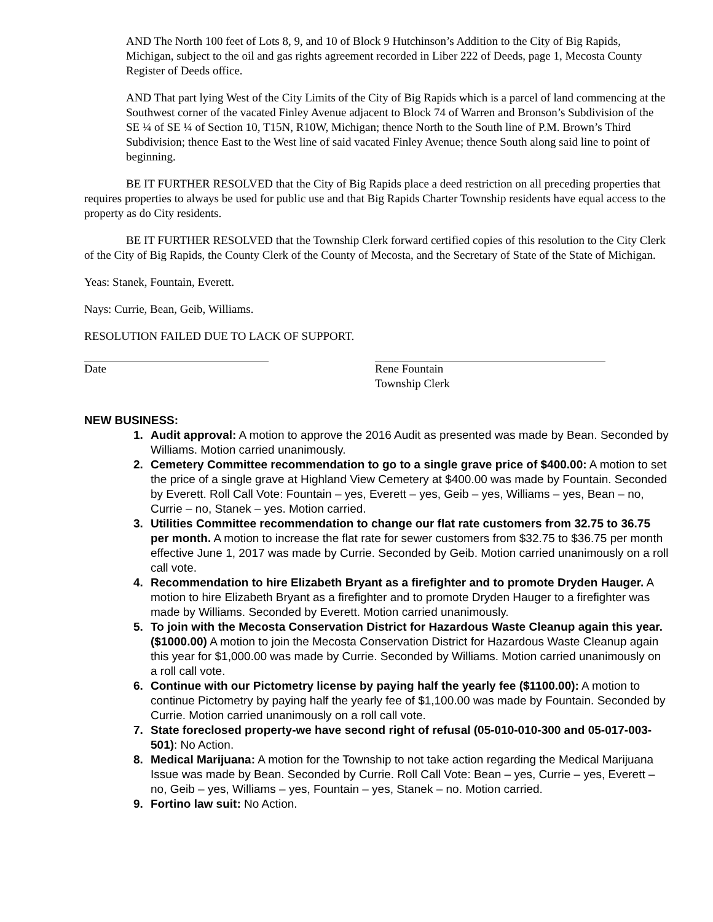AND The North 100 feet of Lots 8, 9, and 10 of Block 9 Hutchinson’s Addition to the City of Big Rapids, Michigan, subject to the oil and gas rights agreement recorded in Liber 222 of Deeds, page 1, Mecosta County Register of Deeds office.
AND That part lying West of the City Limits of the City of Big Rapids which is a parcel of land commencing at the Southwest corner of the vacated Finley Avenue adjacent to Block 74 of Warren and Bronson’s Subdivision of the SE ¼ of SE ¼ of Section 10, T15N, R10W, Michigan; thence North to the South line of P.M. Brown’s Third Subdivision; thence East to the West line of said vacated Finley Avenue; thence South along said line to point of beginning.
BE IT FURTHER RESOLVED that the City of Big Rapids place a deed restriction on all preceding properties that requires properties to always be used for public use and that Big Rapids Charter Township residents have equal access to the property as do City residents.
BE IT FURTHER RESOLVED that the Township Clerk forward certified copies of this resolution to the City Clerk of the City of Big Rapids, the County Clerk of the County of Mecosta, and the Secretary of State of the State of Michigan.
Yeas: Stanek, Fountain, Everett.
Nays: Currie, Bean, Geib, Williams.
RESOLUTION FAILED DUE TO LACK OF SUPPORT.
Date Rene Fountain
Township Clerk
NEW BUSINESS:
1. Audit approval: A motion to approve the 2016 Audit as presented was made by Bean. Seconded by Williams. Motion carried unanimously.
2. Cemetery Committee recommendation to go to a single grave price of $400.00: A motion to set the price of a single grave at Highland View Cemetery at $400.00 was made by Fountain. Seconded by Everett. Roll Call Vote: Fountain – yes, Everett – yes, Geib – yes, Williams – yes, Bean – no, Currie – no, Stanek – yes. Motion carried.
3. Utilities Committee recommendation to change our flat rate customers from 32.75 to 36.75 per month. A motion to increase the flat rate for sewer customers from $32.75 to $36.75 per month effective June 1, 2017 was made by Currie. Seconded by Geib. Motion carried unanimously on a roll call vote.
4. Recommendation to hire Elizabeth Bryant as a firefighter and to promote Dryden Hauger. A motion to hire Elizabeth Bryant as a firefighter and to promote Dryden Hauger to a firefighter was made by Williams. Seconded by Everett. Motion carried unanimously.
5. To join with the Mecosta Conservation District for Hazardous Waste Cleanup again this year. ($1000.00) A motion to join the Mecosta Conservation District for Hazardous Waste Cleanup again this year for $1,000.00 was made by Currie. Seconded by Williams. Motion carried unanimously on a roll call vote.
6. Continue with our Pictometry license by paying half the yearly fee ($1100.00): A motion to continue Pictometry by paying half the yearly fee of $1,100.00 was made by Fountain. Seconded by Currie. Motion carried unanimously on a roll call vote.
7. State foreclosed property-we have second right of refusal (05-010-010-300 and 05-017-003-501): No Action.
8. Medical Marijuana: A motion for the Township to not take action regarding the Medical Marijuana Issue was made by Bean. Seconded by Currie. Roll Call Vote: Bean – yes, Currie – yes, Everett – no, Geib – yes, Williams – yes, Fountain – yes, Stanek – no. Motion carried.
9. Fortino law suit: No Action.